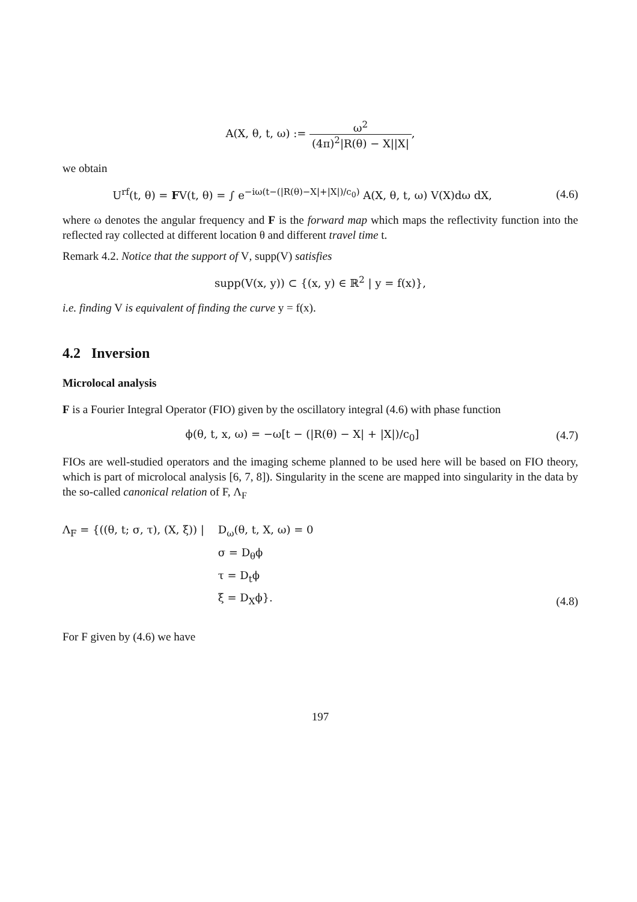A(X, θ, t, ω) := ω<sup>2</sup> (4π)<sup>2</sup>|R(θ) − X||X|,
we obtain
U<sup>rf</sup>(t, θ) = FV(t, θ) = ∫ e<sup>−iω(t−(|R(θ)−X|+|X|)/c<sub>0</sub>)</sup> A(X, θ, t, ω) V(X)dω dX,
(4.6)
where ω denotes the angular frequency and F is the forward map which maps the reflectivity function into the reflected ray collected at different location θ and different travel time t.
Remark 4.2. Notice that the support of V, supp(V) satisfies
supp(V(x, y)) ⊂ {(x, y) ∈ ℝ<sup>2</sup> | y = f(x)},
i.e. finding V is equivalent of finding the curve y = f(x).
4.2 Inversion
Microlocal analysis
F is a Fourier Integral Operator (FIO) given by the oscillatory integral (4.6) with phase function
ϕ(θ, t, x, ω) = −ω[t − (|R(θ) − X| + |X|)/c<sub>0</sub>]
(4.7)
FIOs are well-studied operators and the imaging scheme planned to be used here will be based on FIO theory, which is part of microlocal analysis [6, 7, 8]). Singularity in the scene are mapped into singularity in the data by the so-called canonical relation of F, Λ<sub>F</sub>
Λ<sub>F</sub> = {((θ, t; σ, τ), (X, ξ)) | D<sub>ω</sub>(θ, t, X, ω) = 0
σ = D<sub>θ</sub>ϕ
τ = D<sub>t</sub>ϕ
ξ = D<sub>X</sub>ϕ}.
(4.8)
For F given by (4.6) we have
197